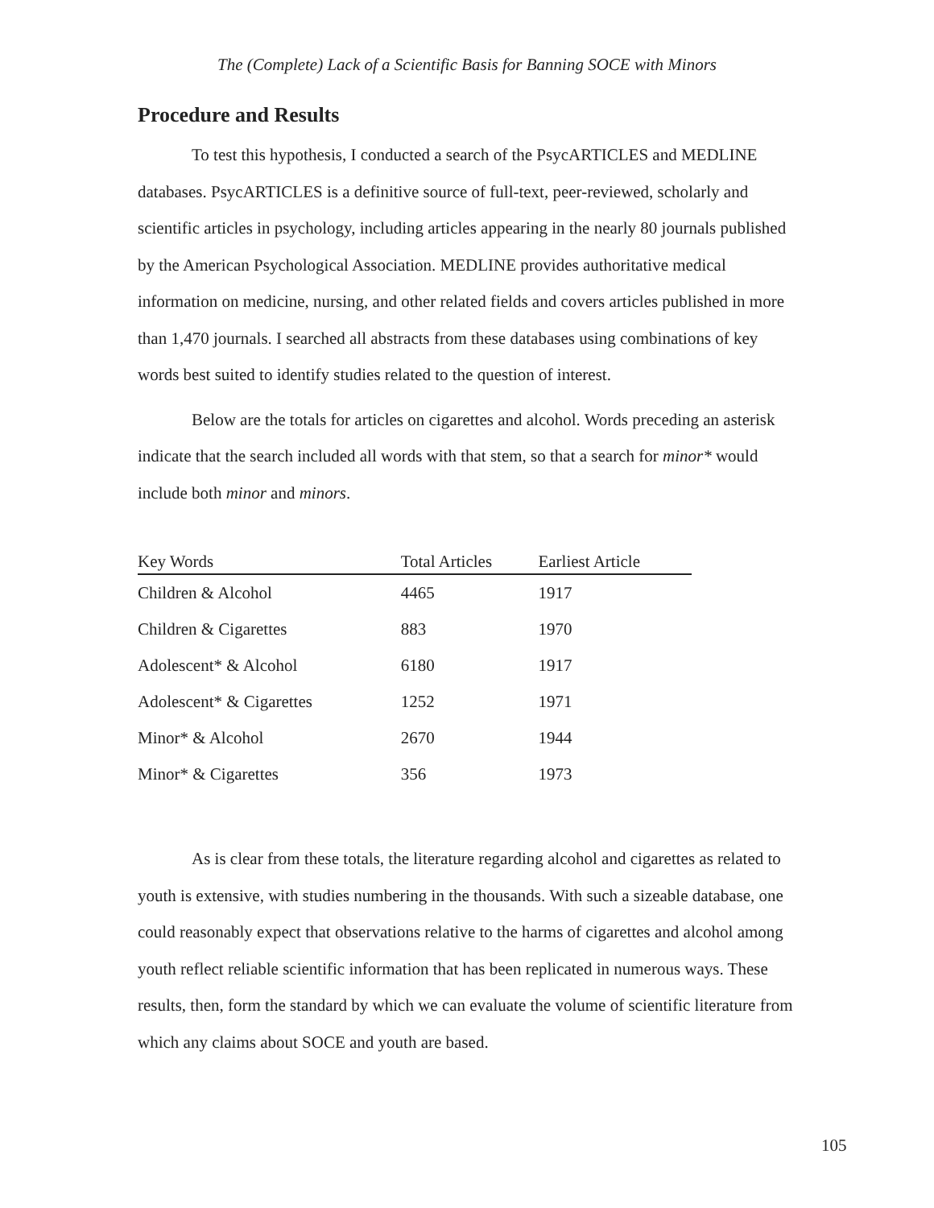The (Complete) Lack of a Scientific Basis for Banning SOCE with Minors
Procedure and Results
To test this hypothesis, I conducted a search of the PsycARTICLES and MEDLINE databases. PsycARTICLES is a definitive source of full-text, peer-reviewed, scholarly and scientific articles in psychology, including articles appearing in the nearly 80 journals published by the American Psychological Association. MEDLINE provides authoritative medical information on medicine, nursing, and other related fields and covers articles published in more than 1,470 journals. I searched all abstracts from these databases using combinations of key words best suited to identify studies related to the question of interest.
Below are the totals for articles on cigarettes and alcohol. Words preceding an asterisk indicate that the search included all words with that stem, so that a search for minor* would include both minor and minors.
| Key Words | Total Articles | Earliest Article |
| --- | --- | --- |
| Children & Alcohol | 4465 | 1917 |
| Children & Cigarettes | 883 | 1970 |
| Adolescent* & Alcohol | 6180 | 1917 |
| Adolescent* & Cigarettes | 1252 | 1971 |
| Minor* & Alcohol | 2670 | 1944 |
| Minor* & Cigarettes | 356 | 1973 |
As is clear from these totals, the literature regarding alcohol and cigarettes as related to youth is extensive, with studies numbering in the thousands. With such a sizeable database, one could reasonably expect that observations relative to the harms of cigarettes and alcohol among youth reflect reliable scientific information that has been replicated in numerous ways. These results, then, form the standard by which we can evaluate the volume of scientific literature from which any claims about SOCE and youth are based.
105